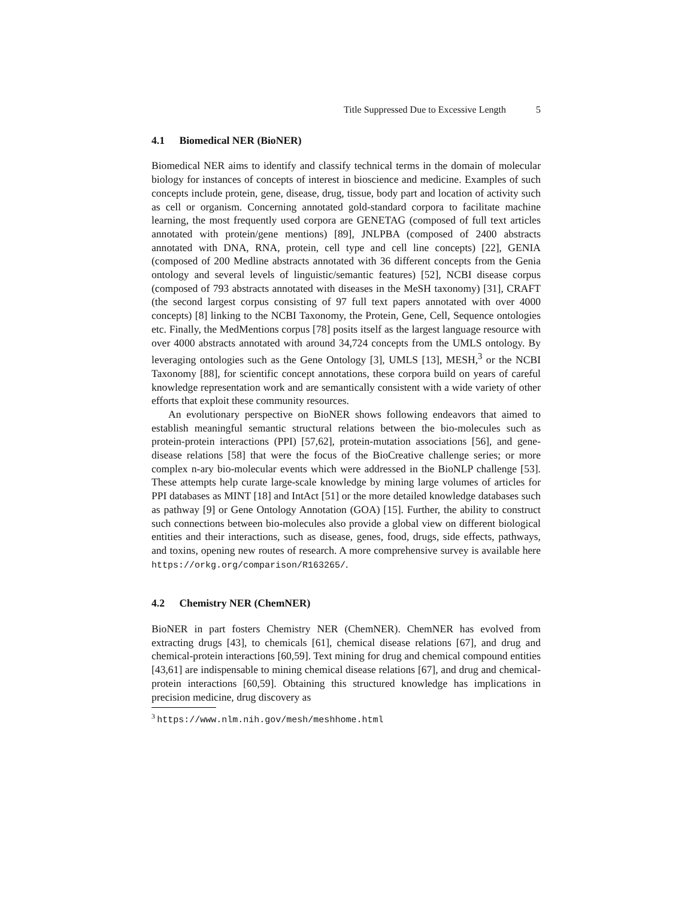Title Suppressed Due to Excessive Length 5
4.1 Biomedical NER (BioNER)
Biomedical NER aims to identify and classify technical terms in the domain of molecular biology for instances of concepts of interest in bioscience and medicine. Examples of such concepts include protein, gene, disease, drug, tissue, body part and location of activity such as cell or organism. Concerning annotated gold-standard corpora to facilitate machine learning, the most frequently used corpora are GENETAG (composed of full text articles annotated with protein/gene mentions) [89], JNLPBA (composed of 2400 abstracts annotated with DNA, RNA, protein, cell type and cell line concepts) [22], GENIA (composed of 200 Medline abstracts annotated with 36 different concepts from the Genia ontology and several levels of linguistic/semantic features) [52], NCBI disease corpus (composed of 793 abstracts annotated with diseases in the MeSH taxonomy) [31], CRAFT (the second largest corpus consisting of 97 full text papers annotated with over 4000 concepts) [8] linking to the NCBI Taxonomy, the Protein, Gene, Cell, Sequence ontologies etc. Finally, the MedMentions corpus [78] posits itself as the largest language resource with over 4000 abstracts annotated with around 34,724 concepts from the UMLS ontology. By leveraging ontologies such as the Gene Ontology [3], UMLS [13], MESH,<sup>3</sup> or the NCBI Taxonomy [88], for scientific concept annotations, these corpora build on years of careful knowledge representation work and are semantically consistent with a wide variety of other efforts that exploit these community resources.
An evolutionary perspective on BioNER shows following endeavors that aimed to establish meaningful semantic structural relations between the bio-molecules such as protein-protein interactions (PPI) [57,62], protein-mutation associations [56], and gene-disease relations [58] that were the focus of the BioCreative challenge series; or more complex n-ary bio-molecular events which were addressed in the BioNLP challenge [53]. These attempts help curate large-scale knowledge by mining large volumes of articles for PPI databases as MINT [18] and IntAct [51] or the more detailed knowledge databases such as pathway [9] or Gene Ontology Annotation (GOA) [15]. Further, the ability to construct such connections between bio-molecules also provide a global view on different biological entities and their interactions, such as disease, genes, food, drugs, side effects, pathways, and toxins, opening new routes of research. A more comprehensive survey is available here https://orkg.org/comparison/R163265/.
4.2 Chemistry NER (ChemNER)
BioNER in part fosters Chemistry NER (ChemNER). ChemNER has evolved from extracting drugs [43], to chemicals [61], chemical disease relations [67], and drug and chemical-protein interactions [60,59]. Text mining for drug and chemical compound entities [43,61] are indispensable to mining chemical disease relations [67], and drug and chemical-protein interactions [60,59]. Obtaining this structured knowledge has implications in precision medicine, drug discovery as
<sup>3</sup> https://www.nlm.nih.gov/mesh/meshhome.html